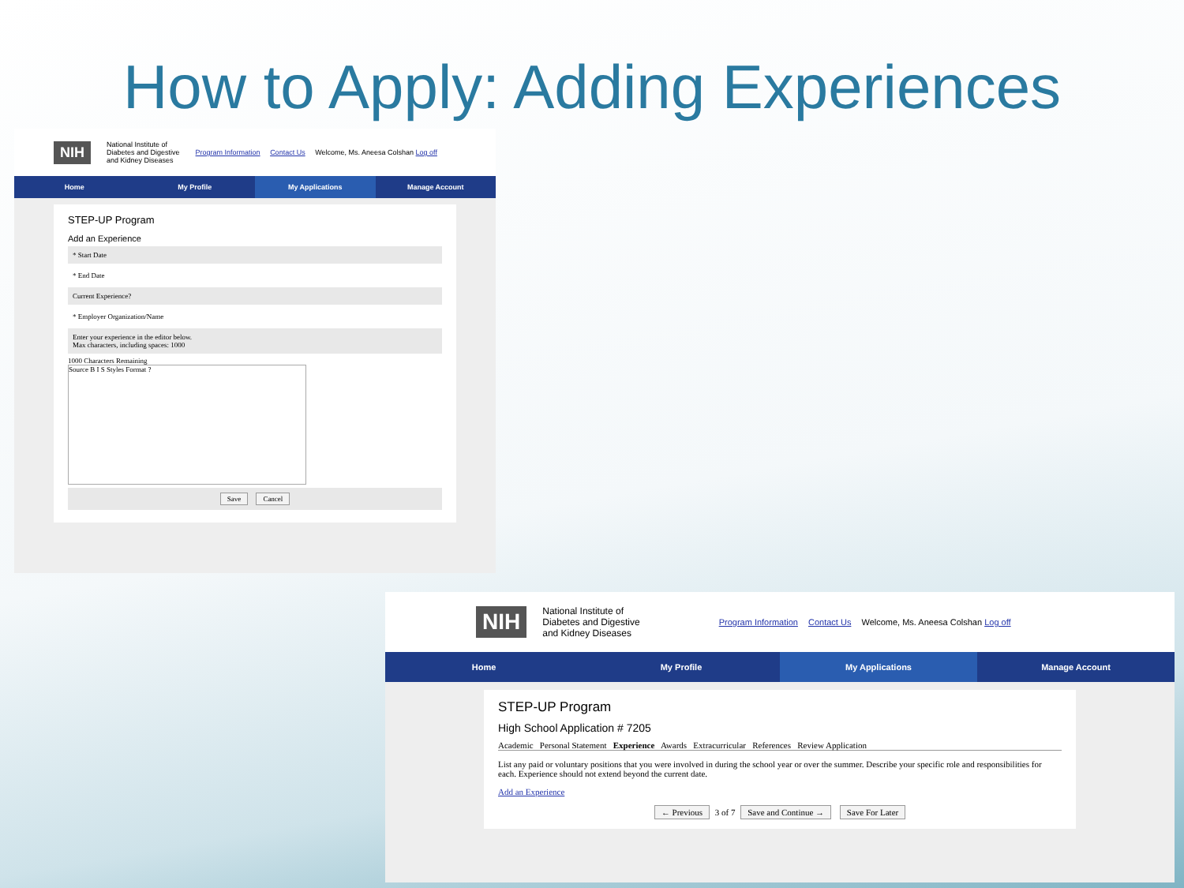How to Apply: Adding Experiences
NIH National Institute of
Diabetes and Digestive
and Kidney Diseases Program Information Contact Us Welcome, Ms. Aneesa Colshan Log off
Home My Profile My Applications Manage Account
STEP-UP Program
Add an Experience
* Start Date
* End Date
Current Experience?
* Employer Organization/Name
Enter your experience in the editor below.
Max characters, including spaces: 1000
1000 Characters Remaining
Source B I S Styles Format ?
Save Cancel
NIH National Institute of
Diabetes and Digestive
and Kidney Diseases Program Information Contact Us Welcome, Ms. Aneesa Colshan Log off
Home My Profile My Applications Manage Account
STEP-UP Program
High School Application # 7205
Academic Personal Statement Experience Awards Extracurricular References Review Application
List any paid or voluntary positions that you were involved in during the school year or over the summer. Describe your specific role and responsibilities for each. Experience should not extend beyond the current date.
Add an Experience
← Previous 3 of 7 Save and Continue → Save For Later